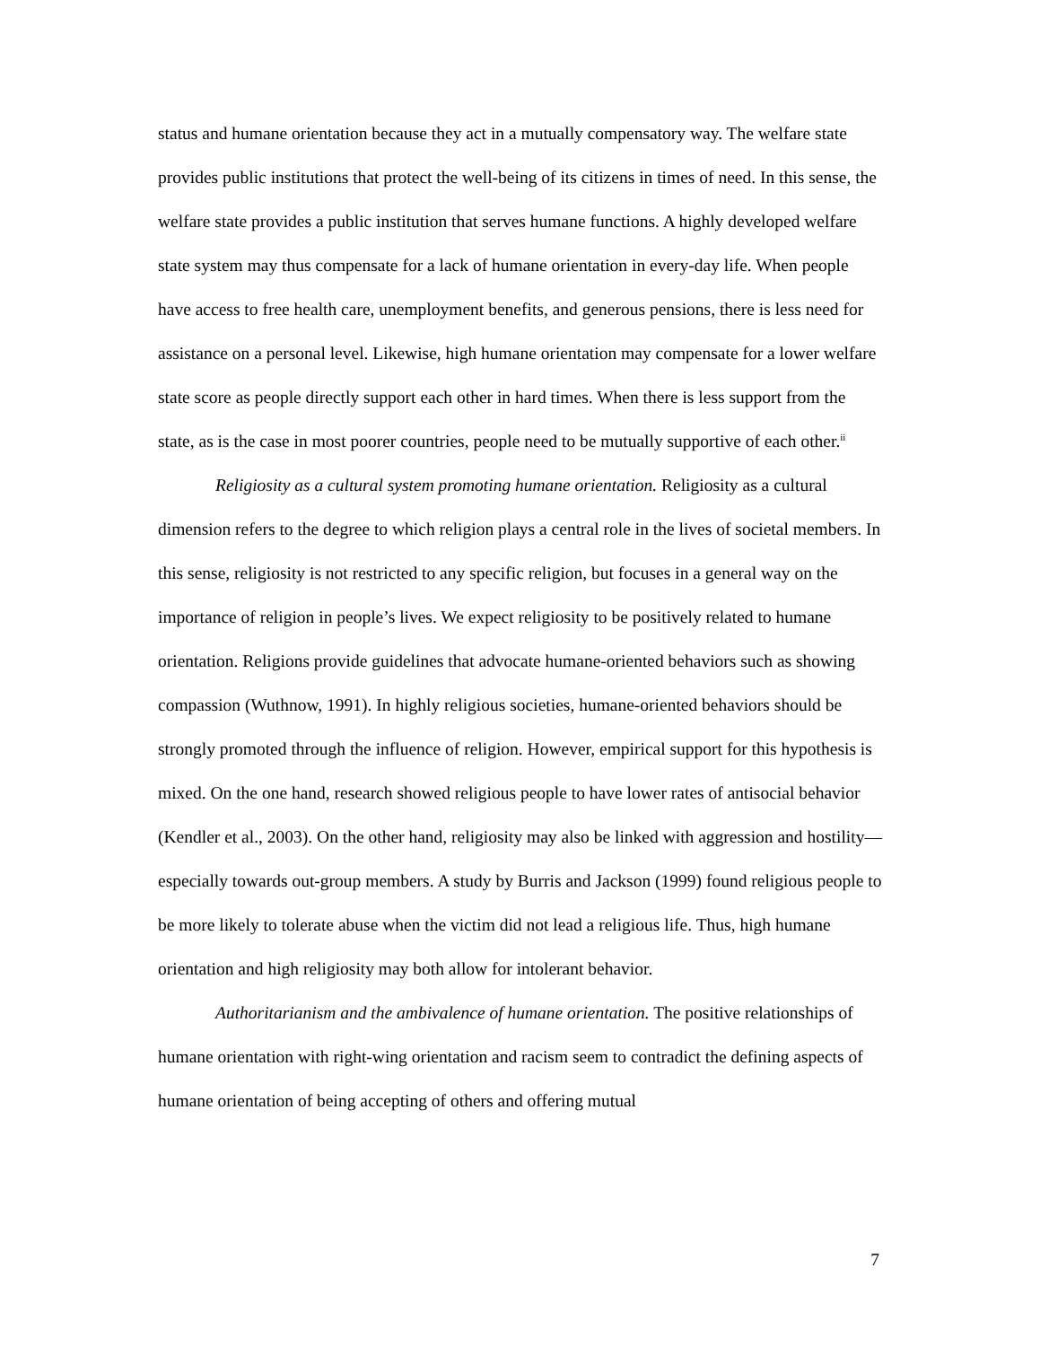status and humane orientation because they act in a mutually compensatory way. The welfare state provides public institutions that protect the well-being of its citizens in times of need. In this sense, the welfare state provides a public institution that serves humane functions. A highly developed welfare state system may thus compensate for a lack of humane orientation in every-day life. When people have access to free health care, unemployment benefits, and generous pensions, there is less need for assistance on a personal level. Likewise, high humane orientation may compensate for a lower welfare state score as people directly support each other in hard times. When there is less support from the state, as is the case in most poorer countries, people need to be mutually supportive of each other.<sup>ii</sup>
Religiosity as a cultural system promoting humane orientation. Religiosity as a cultural dimension refers to the degree to which religion plays a central role in the lives of societal members. In this sense, religiosity is not restricted to any specific religion, but focuses in a general way on the importance of religion in people’s lives. We expect religiosity to be positively related to humane orientation. Religions provide guidelines that advocate humane-oriented behaviors such as showing compassion (Wuthnow, 1991). In highly religious societies, humane-oriented behaviors should be strongly promoted through the influence of religion. However, empirical support for this hypothesis is mixed. On the one hand, research showed religious people to have lower rates of antisocial behavior (Kendler et al., 2003). On the other hand, religiosity may also be linked with aggression and hostility—especially towards out-group members. A study by Burris and Jackson (1999) found religious people to be more likely to tolerate abuse when the victim did not lead a religious life. Thus, high humane orientation and high religiosity may both allow for intolerant behavior.
Authoritarianism and the ambivalence of humane orientation. The positive relationships of humane orientation with right-wing orientation and racism seem to contradict the defining aspects of humane orientation of being accepting of others and offering mutual
7